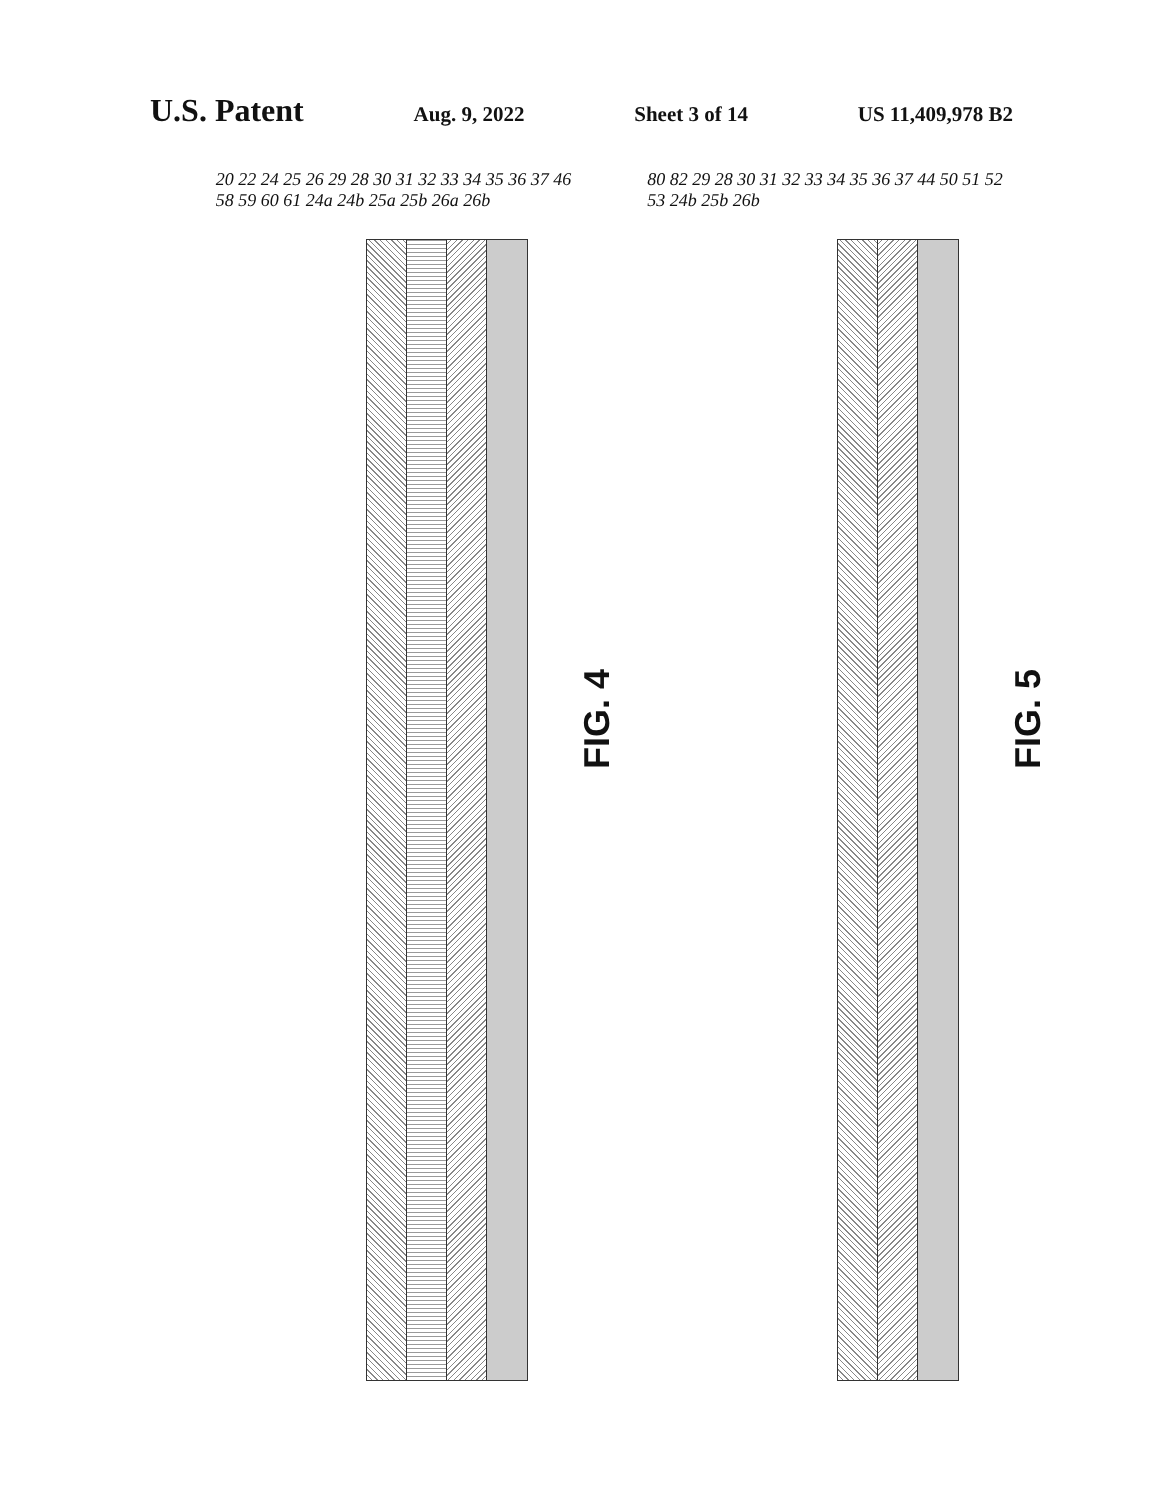U.S. Patent
Aug. 9, 2022 Sheet 3 of 14 US 11,409,978 B2
20 22 24 25 26 29 28 30 31 32 33 34 35 36 37 46 58 59 60 61 24a 24b 25a 25b 26a 26b
FIG. 4
80 82 29 28 30 31 32 33 34 35 36 37 44 50 51 52 53 24b 25b 26b
FIG. 5